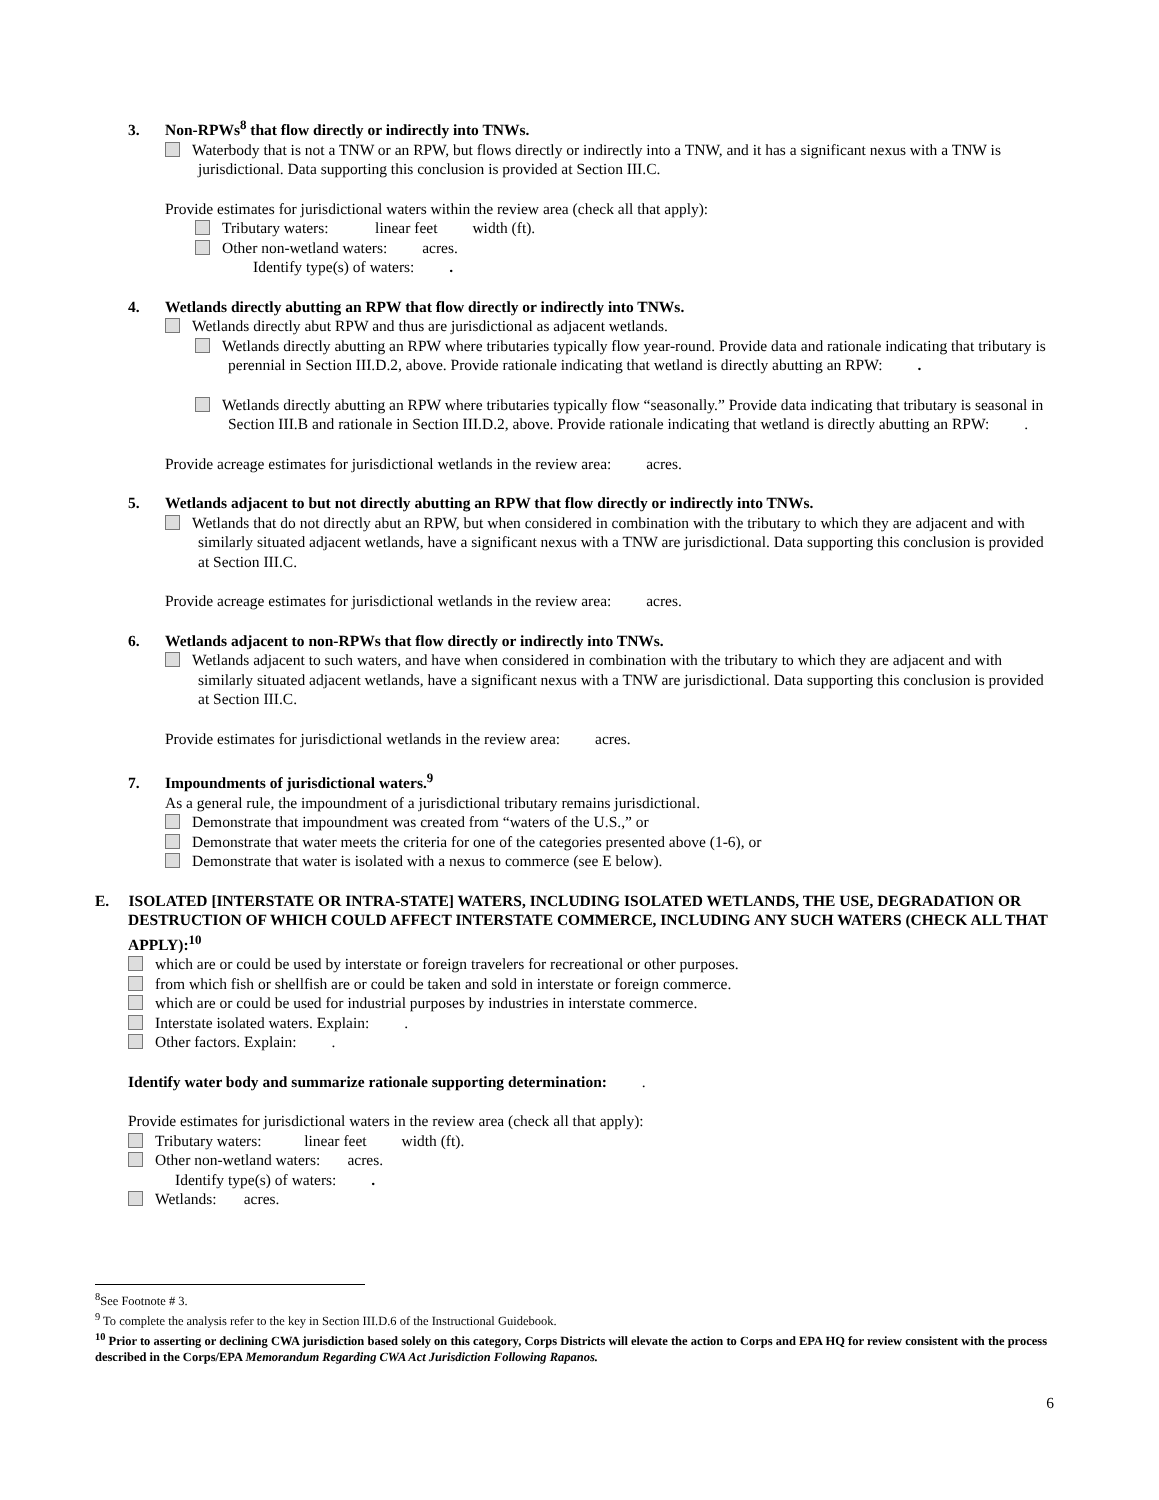3. Non-RPWs<sup>8</sup> that flow directly or indirectly into TNWs.
Waterbody that is not a TNW or an RPW, but flows directly or indirectly into a TNW, and it has a significant nexus with a TNW is jurisdictional. Data supporting this conclusion is provided at Section III.C.
Provide estimates for jurisdictional waters within the review area (check all that apply):
Tributary waters: linear feet width (ft).
Other non-wetland waters: acres.
Identify type(s) of waters: .
4. Wetlands directly abutting an RPW that flow directly or indirectly into TNWs.
Wetlands directly abut RPW and thus are jurisdictional as adjacent wetlands.
Wetlands directly abutting an RPW where tributaries typically flow year-round. Provide data and rationale indicating that tributary is perennial in Section III.D.2, above. Provide rationale indicating that wetland is directly abutting an RPW: .
Wetlands directly abutting an RPW where tributaries typically flow “seasonally.” Provide data indicating that tributary is seasonal in Section III.B and rationale in Section III.D.2, above. Provide rationale indicating that wetland is directly abutting an RPW: .
Provide acreage estimates for jurisdictional wetlands in the review area: acres.
5. Wetlands adjacent to but not directly abutting an RPW that flow directly or indirectly into TNWs.
Wetlands that do not directly abut an RPW, but when considered in combination with the tributary to which they are adjacent and with similarly situated adjacent wetlands, have a significant nexus with a TNW are jurisdictional. Data supporting this conclusion is provided at Section III.C.
Provide acreage estimates for jurisdictional wetlands in the review area: acres.
6. Wetlands adjacent to non-RPWs that flow directly or indirectly into TNWs.
Wetlands adjacent to such waters, and have when considered in combination with the tributary to which they are adjacent and with similarly situated adjacent wetlands, have a significant nexus with a TNW are jurisdictional. Data supporting this conclusion is provided at Section III.C.
Provide estimates for jurisdictional wetlands in the review area: acres.
7. Impoundments of jurisdictional waters.<sup>9</sup>
As a general rule, the impoundment of a jurisdictional tributary remains jurisdictional.
Demonstrate that impoundment was created from “waters of the U.S.,” or
Demonstrate that water meets the criteria for one of the categories presented above (1-6), or
Demonstrate that water is isolated with a nexus to commerce (see E below).
E. ISOLATED [INTERSTATE OR INTRA-STATE] WATERS, INCLUDING ISOLATED WETLANDS, THE USE, DEGRADATION OR DESTRUCTION OF WHICH COULD AFFECT INTERSTATE COMMERCE, INCLUDING ANY SUCH WATERS (CHECK ALL THAT APPLY):<sup>10</sup>
which are or could be used by interstate or foreign travelers for recreational or other purposes.
from which fish or shellfish are or could be taken and sold in interstate or foreign commerce.
which are or could be used for industrial purposes by industries in interstate commerce.
Interstate isolated waters. Explain: .
Other factors. Explain: .
Identify water body and summarize rationale supporting determination: .
Provide estimates for jurisdictional waters in the review area (check all that apply):
Tributary waters: linear feet width (ft).
Other non-wetland waters: acres.
Identify type(s) of waters: .
Wetlands: acres.
<sup>8</sup> See Footnote # 3.
<sup>9</sup> To complete the analysis refer to the key in Section III.D.6 of the Instructional Guidebook.
<sup>10</sup> Prior to asserting or declining CWA jurisdiction based solely on this category, Corps Districts will elevate the action to Corps and EPA HQ for review consistent with the process described in the Corps/EPA Memorandum Regarding CWA Act Jurisdiction Following Rapanos.
6